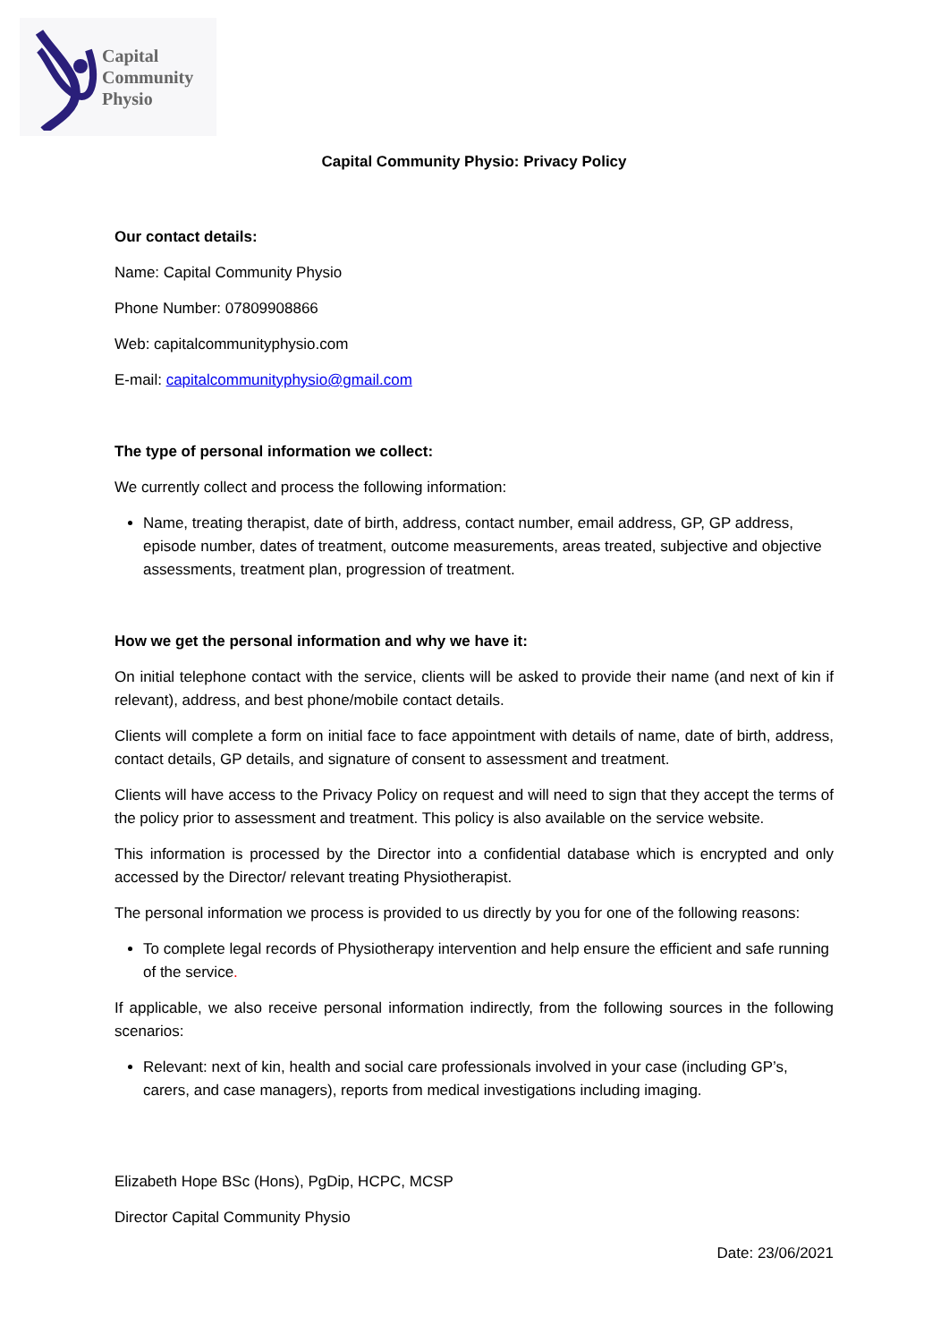Capital
Community
Physio
Capital Community Physio: Privacy Policy
Our contact details:
Name: Capital Community Physio
Phone Number: 07809908866
Web: capitalcommunityphysio.com
E-mail: capitalcommunityphysio@gmail.com
The type of personal information we collect:
We currently collect and process the following information:
Name, treating therapist, date of birth, address, contact number, email address, GP, GP address, episode number, dates of treatment, outcome measurements, areas treated, subjective and objective assessments, treatment plan, progression of treatment.
How we get the personal information and why we have it:
On initial telephone contact with the service, clients will be asked to provide their name (and next of kin if relevant), address, and best phone/mobile contact details.
Clients will complete a form on initial face to face appointment with details of name, date of birth, address, contact details, GP details, and signature of consent to assessment and treatment.
Clients will have access to the Privacy Policy on request and will need to sign that they accept the terms of the policy prior to assessment and treatment. This policy is also available on the service website.
This information is processed by the Director into a confidential database which is encrypted and only accessed by the Director/ relevant treating Physiotherapist.
The personal information we process is provided to us directly by you for one of the following reasons:
To complete legal records of Physiotherapy intervention and help ensure the efficient and safe running of the service.
If applicable, we also receive personal information indirectly, from the following sources in the following scenarios:
Relevant: next of kin, health and social care professionals involved in your case (including GP’s, carers, and case managers), reports from medical investigations including imaging.
Elizabeth Hope BSc (Hons), PgDip, HCPC, MCSP
Director Capital Community Physio
Date: 23/06/2021